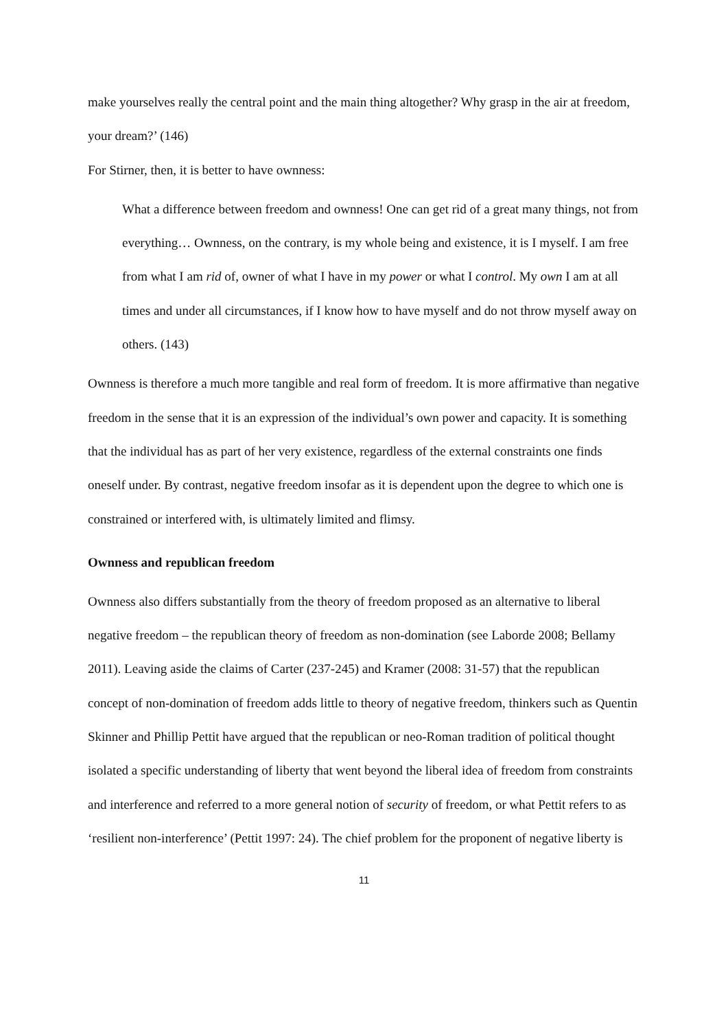make yourselves really the central point and the main thing altogether? Why grasp in the air at freedom, your dream?’ (146)
For Stirner, then, it is better to have ownness:
What a difference between freedom and ownness! One can get rid of a great many things, not from everything… Ownness, on the contrary, is my whole being and existence, it is I myself. I am free from what I am rid of, owner of what I have in my power or what I control. My own I am at all times and under all circumstances, if I know how to have myself and do not throw myself away on others. (143)
Ownness is therefore a much more tangible and real form of freedom. It is more affirmative than negative freedom in the sense that it is an expression of the individual’s own power and capacity. It is something that the individual has as part of her very existence, regardless of the external constraints one finds oneself under. By contrast, negative freedom insofar as it is dependent upon the degree to which one is constrained or interfered with, is ultimately limited and flimsy.
Ownness and republican freedom
Ownness also differs substantially from the theory of freedom proposed as an alternative to liberal negative freedom – the republican theory of freedom as non-domination (see Laborde 2008; Bellamy 2011). Leaving aside the claims of Carter (237-245) and Kramer (2008: 31-57) that the republican concept of non-domination of freedom adds little to theory of negative freedom, thinkers such as Quentin Skinner and Phillip Pettit have argued that the republican or neo-Roman tradition of political thought isolated a specific understanding of liberty that went beyond the liberal idea of freedom from constraints and interference and referred to a more general notion of security of freedom, or what Pettit refers to as ‘resilient non-interference’ (Pettit 1997: 24). The chief problem for the proponent of negative liberty is
11